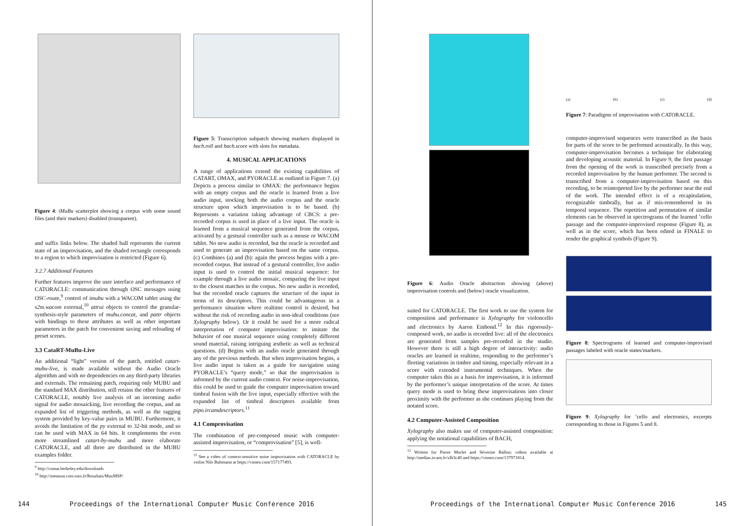Figure 4: iMuBu scatterplot showing a corpus with some sound files (and their markers) disabled (transparent).
and suffix links below. The shaded ball represents the current state of an improvisation, and the shaded rectangle corresponds to a region to which improvisation is restricted (Figure 6).
3.2.7 Additional Features
Further features improve the user interface and performance of CATORACLE: communication through OSC messages using OSC-route,<sup>9</sup> control of imubu with a WACOM tablet using the s2m.wacom external,<sup>10</sup> attrui objects to control the granular-synthesis-style parameters of mubu.concat, and pattr objects with bindings to these attributes as well as other important parameters in the patch for convenient saving and reloading of preset scenes.
3.3 CataRT-MuBu-Live
An additional “light” version of the patch, entitled catart-mubu-live, is made available without the Audio Oracle algorithm and with no dependencies on any third-party libraries and externals. The remaining patch, requiring only MUBU and the standard MAX distribution, still retains the other features of CATORACLE, notably live analysis of an incoming audio signal for audio mosaicking, live recording the corpus, and an expanded list of triggering methods, as well as the tagging system provided by key-value pairs in MUBU. Furthermore, it avoids the limitation of the py external to 32-bit mode, and so can be used with MAX in 64 bits. It complements the even more streamlined catart-by-mubu and more elaborate CATORACLE, and all three are distributed in the MUBU examples folder.
<sup>9</sup> http://cnmat.berkeley.edu/downloads
<sup>10</sup> http://metason.cnrs-mrs.fr/Resultats/MaxMSP/
Figure 5: Transcription subpatch showing markers displayed in bach.roll and bach.score with slots for metadata.
4. MUSICAL APPLICATIONS
A range of applications extend the existing capabilities of CATART, OMAX, and PYORACLE as outlined in Figure 7. (a) Depicts a process similar to OMAX: the performance begins with an empty corpus and the oracle is learned from a live audio input, stocking both the audio corpus and the oracle structure upon which improvisation is to be based. (b) Represents a variation taking advantage of CBCS: a pre-recorded corpus is used in place of a live input. The oracle is learned from a musical sequence generated from the corpus, activated by a gestural controller such as a mouse or WACOM tablet. No new audio is recorded, but the oracle is recorded and used to generate an improvisation based on the same corpus. (c) Combines (a) and (b): again the process begins with a pre-recorded corpus. But instead of a gestural controller, live audio input is used to control the initial musical sequence: for example through a live audio mosaic, comparing the live input to the closest matches in the corpus. No new audio is recorded, but the recorded oracle captures the structure of the input in terms of its descriptors. This could be advantageous in a performance situation where realtime control is desired, but without the risk of recording audio in non-ideal conditions (see Xylography below). Or it could be used for a more radical interpretation of computer improvisation: to imitate the behavior of one musical sequence using completely different sound material, raising intriguing æsthetic as well as technical questions. (d) Begins with an audio oracle generated through any of the previous methods. But when improvisation begins, a live audio input is taken as a guide for navigation using PYORACLE’s “query mode,” so that the improvisation is informed by the current audio context. For noise-improvisation, this could be used to guide the computer improvisation toward timbral fusion with the live input, especially effective with the expanded list of timbral descriptors available from pipo.ircamdescriptors.<sup>11</sup>
4.1 Comprovisation
The combination of pre-composed music with computer-assisted improvisation, or “comprovisation” [5], is well-
<sup>11</sup> See a video of context-sensitive noise improvisation with CATORACLE by violist Nils Bultmann at https://vimeo.com/157177493.
144 Proceedings of the International Computer Music Conference 2016
Figure 6: Audio Oracle abstraction showing (above) improvisation controls and (below) oracle visualization.
suited for CATORACLE. The first work to use the system for composition and performance is Xylography for violoncello and electronics by Aaron Einbond.<sup>12</sup> In this rigorously-composed work, no audio is recorded live: all of the electronics are generated from samples pre-recorded in the studio. However there is still a high degree of interactivity: audio oracles are learned in realtime, responding to the performer’s fleeting variations in timbre and timing, especially relevant in a score with extended instrumental techniques. When the computer takes this as a basis for improvisation, it is informed by the performer’s unique interpretation of the score. At times query mode is used to bring these improvisations into closer proximity with the performer as she continues playing from the notated score.
4.2 Computer-Assisted Composition
Xylography also makes use of computer-assisted composition: applying the notational capabilities of BACH,
<sup>12</sup> Written for Pierre Morlet and Séverine Ballon; videos available at http://medias.ircam.fr/xfb3c40 and https://vimeo.com/137971814.
(a) (b) (c) (d)
Figure 7: Paradigms of improvisation with CATORACLE.
computer-improvised sequences were transcribed as the basis for parts of the score to be performed acoustically. In this way, computer-improvisation becomes a technique for elaborating and developing acoustic material. In Figure 9, the first passage from the opening of the work is transcribed precisely from a recorded improvisation by the human performer. The second is transcribed from a computer-improvisation based on this recording, to be reinterpreted live by the performer near the end of the work. The intended effect is of a recapitulation, recognizable timbrally, but as if mis-remembered in its temporal sequence. The repetition and permutation of similar elements can be observed in spectrograms of the learned ’cello passage and the computer-improvised response (Figure 8), as well as in the score, which has been edited in FINALE to render the graphical symbols (Figure 9).
Figure 8: Spectrograms of learned and computer-improvised passages labeled with oracle states/markers.
Figure 9: Xylography for ’cello and electronics, excerpts corresponding to those in Figures 5 and 8.
Proceedings of the International Computer Music Conference 2016 145